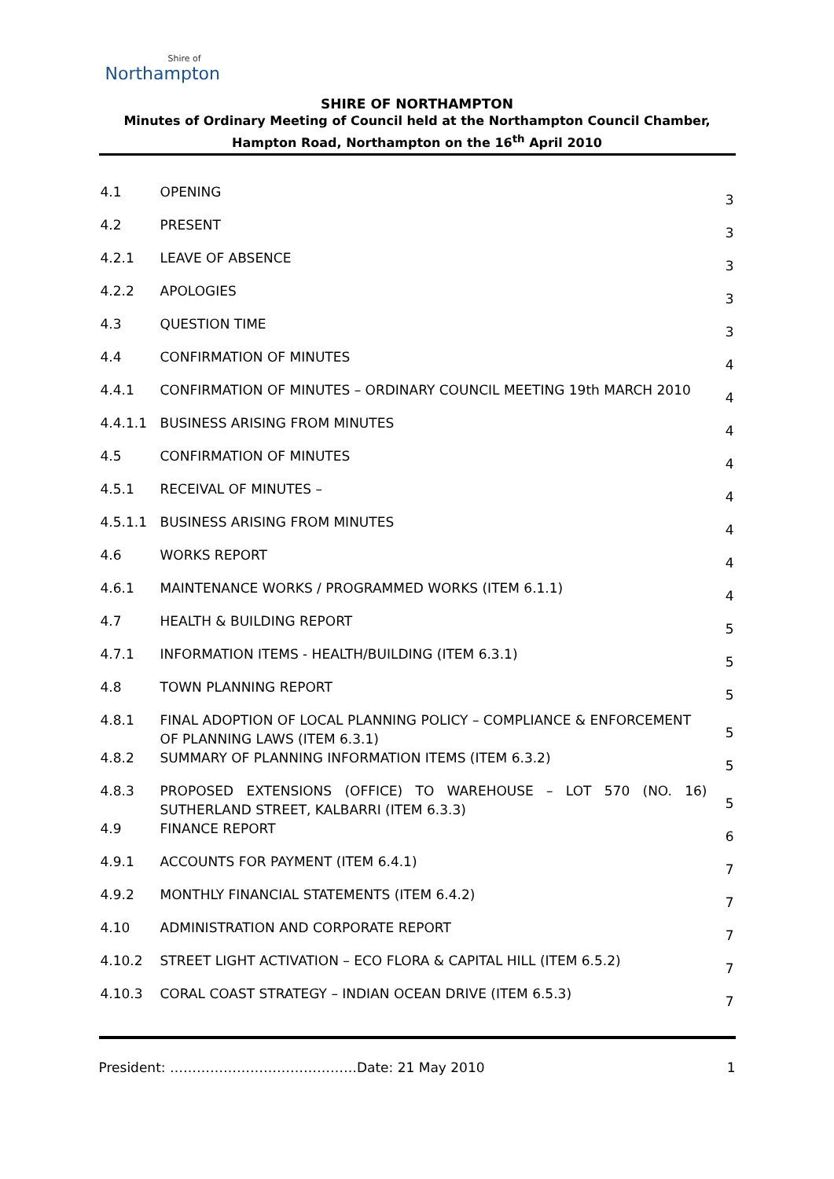Shire of
Northampton
SHIRE OF NORTHAMPTON
Minutes of Ordinary Meeting of Council held at the Northampton Council Chamber,
Hampton Road, Northampton on the 16<sup>th</sup> April 2010
| 4.1 | OPENING | 3 |
| 4.2 | PRESENT | 3 |
| 4.2.1 | LEAVE OF ABSENCE | 3 |
| 4.2.2 | APOLOGIES | 3 |
| 4.3 | QUESTION TIME | 3 |
| 4.4 | CONFIRMATION OF MINUTES | 4 |
| 4.4.1 | CONFIRMATION OF MINUTES – ORDINARY COUNCIL MEETING 19th MARCH 2010 | 4 |
| 4.4.1.1 | BUSINESS ARISING FROM MINUTES | 4 |
| 4.5 | CONFIRMATION OF MINUTES | 4 |
| 4.5.1 | RECEIVAL OF MINUTES – | 4 |
| 4.5.1.1 | BUSINESS ARISING FROM MINUTES | 4 |
| 4.6 | WORKS REPORT | 4 |
| 4.6.1 | MAINTENANCE WORKS / PROGRAMMED WORKS (ITEM 6.1.1) | 4 |
| 4.7 | HEALTH & BUILDING REPORT | 5 |
| 4.7.1 | INFORMATION ITEMS - HEALTH/BUILDING (ITEM 6.3.1) | 5 |
| 4.8 | TOWN PLANNING REPORT | 5 |
| 4.8.1 | FINAL ADOPTION OF LOCAL PLANNING POLICY – COMPLIANCE & ENFORCEMENT OF PLANNING LAWS (ITEM 6.3.1) | 5 |
| 4.8.2 | SUMMARY OF PLANNING INFORMATION ITEMS (ITEM 6.3.2) | 5 |
| 4.8.3 | PROPOSED EXTENSIONS (OFFICE) TO WAREHOUSE – LOT 570 (NO. 16) SUTHERLAND STREET, KALBARRI (ITEM 6.3.3) | 5 |
| 4.9 | FINANCE REPORT | 6 |
| 4.9.1 | ACCOUNTS FOR PAYMENT (ITEM 6.4.1) | 7 |
| 4.9.2 | MONTHLY FINANCIAL STATEMENTS (ITEM 6.4.2) | 7 |
| 4.10 | ADMINISTRATION AND CORPORATE REPORT | 7 |
| 4.10.2 | STREET LIGHT ACTIVATION – ECO FLORA & CAPITAL HILL (ITEM 6.5.2) | 7 |
| 4.10.3 | CORAL COAST STRATEGY – INDIAN OCEAN DRIVE (ITEM 6.5.3) | 7 |
President: ……………………………………Date: 21 May 2010 1